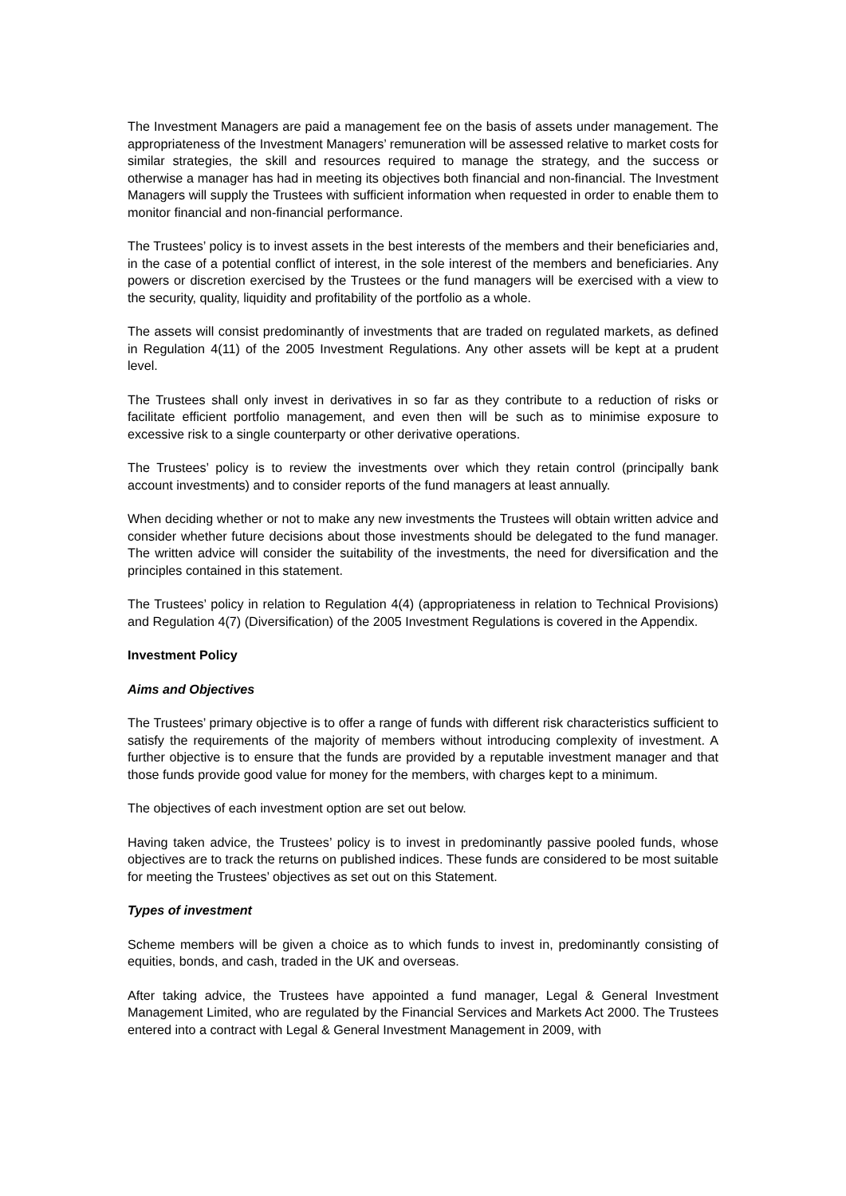The Investment Managers are paid a management fee on the basis of assets under management. The appropriateness of the Investment Managers’ remuneration will be assessed relative to market costs for similar strategies, the skill and resources required to manage the strategy, and the success or otherwise a manager has had in meeting its objectives both financial and non-financial. The Investment Managers will supply the Trustees with sufficient information when requested in order to enable them to monitor financial and non-financial performance.
The Trustees’ policy is to invest assets in the best interests of the members and their beneficiaries and, in the case of a potential conflict of interest, in the sole interest of the members and beneficiaries. Any powers or discretion exercised by the Trustees or the fund managers will be exercised with a view to the security, quality, liquidity and profitability of the portfolio as a whole.
The assets will consist predominantly of investments that are traded on regulated markets, as defined in Regulation 4(11) of the 2005 Investment Regulations. Any other assets will be kept at a prudent level.
The Trustees shall only invest in derivatives in so far as they contribute to a reduction of risks or facilitate efficient portfolio management, and even then will be such as to minimise exposure to excessive risk to a single counterparty or other derivative operations.
The Trustees’ policy is to review the investments over which they retain control (principally bank account investments) and to consider reports of the fund managers at least annually.
When deciding whether or not to make any new investments the Trustees will obtain written advice and consider whether future decisions about those investments should be delegated to the fund manager. The written advice will consider the suitability of the investments, the need for diversification and the principles contained in this statement.
The Trustees’ policy in relation to Regulation 4(4) (appropriateness in relation to Technical Provisions) and Regulation 4(7) (Diversification) of the 2005 Investment Regulations is covered in the Appendix.
Investment Policy
Aims and Objectives
The Trustees’ primary objective is to offer a range of funds with different risk characteristics sufficient to satisfy the requirements of the majority of members without introducing complexity of investment. A further objective is to ensure that the funds are provided by a reputable investment manager and that those funds provide good value for money for the members, with charges kept to a minimum.
The objectives of each investment option are set out below.
Having taken advice, the Trustees’ policy is to invest in predominantly passive pooled funds, whose objectives are to track the returns on published indices. These funds are considered to be most suitable for meeting the Trustees’ objectives as set out on this Statement.
Types of investment
Scheme members will be given a choice as to which funds to invest in, predominantly consisting of equities, bonds, and cash, traded in the UK and overseas.
After taking advice, the Trustees have appointed a fund manager, Legal & General Investment Management Limited, who are regulated by the Financial Services and Markets Act 2000. The Trustees entered into a contract with Legal & General Investment Management in 2009, with